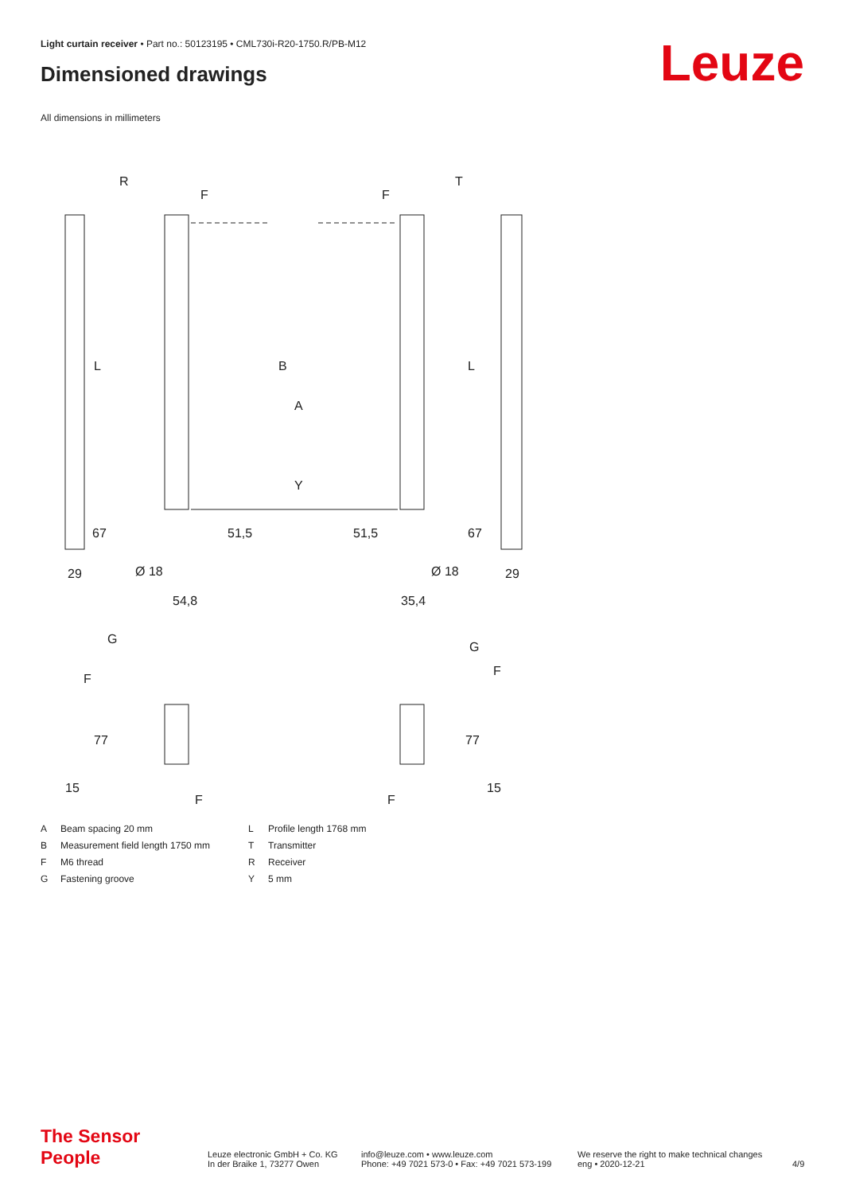Light curtain receiver • Part no.: 50123195 • CML730i-R20-1750.R/PB-M12
Dimensioned drawings Leuze
All dimensions in millimeters
R
T
F
F
L
L
B
A
Y
29
29
Ø 18
Ø 18
54,8
35,4
G
G
F
F
F
F
67
67
51,5
51,5
77
77
15
15
A Beam spacing 20 mm L Profile length 1768 mm B Measurement field length 1750 mm T Transmitter F M6 thread R Receiver G Fastening groove Y 5 mm
The Sensor People
Leuze electronic GmbH + Co. KG
In der Braike 1, 73277 Owen
info@leuze.com • www.leuze.com
Phone: +49 7021 573-0 • Fax: +49 7021 573-199
We reserve the right to make technical changes
eng • 2020-12-21
4/9